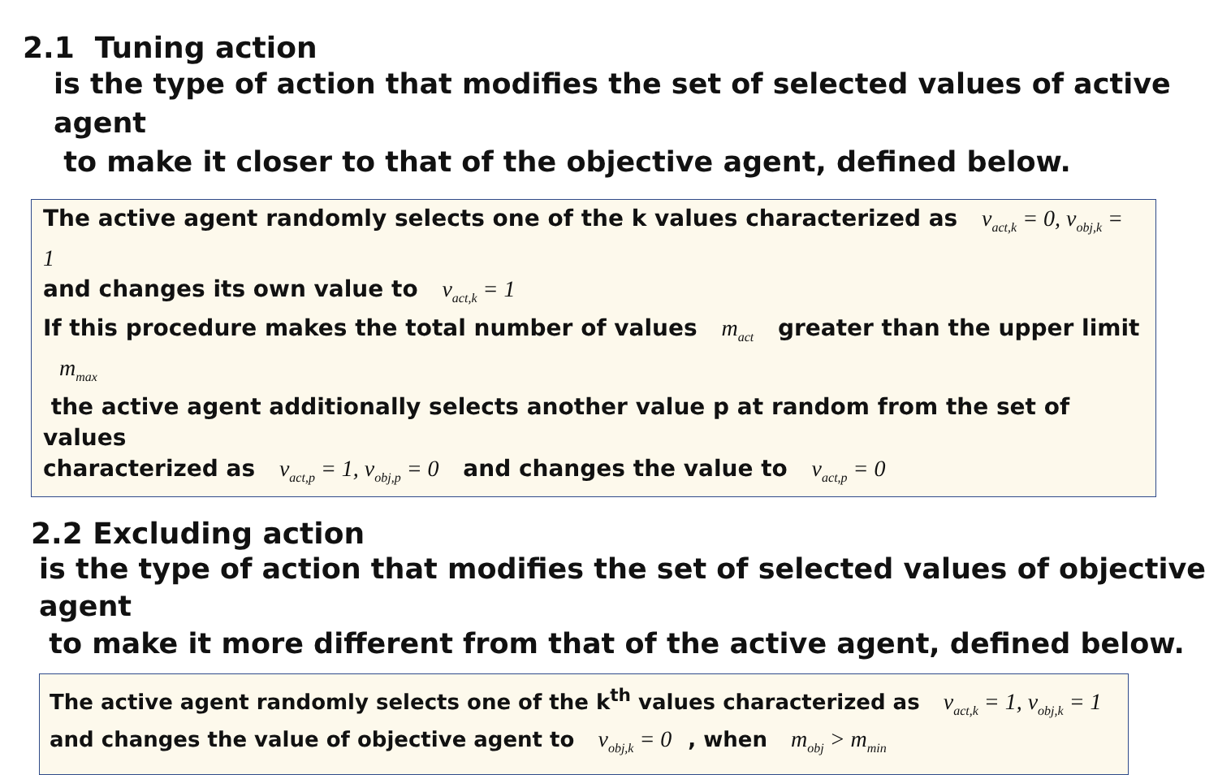2.1 Tuning action
is the type of action that modifies the set of selected values of active agent
to make it closer to that of the objective agent, defined below.
The active agent randomly selects one of the k values characterized as v<sub>act,k</sub> = 0, v<sub>obj,k</sub> = 1
and changes its own value to v<sub>act,k</sub> = 1
If this procedure makes the total number of values m<sub>act</sub> greater than the upper limit m<sub>max</sub>
the active agent additionally selects another value p at random from the set of values
characterized as v<sub>act,p</sub> = 1, v<sub>obj,p</sub> = 0 and changes the value to v<sub>act,p</sub> = 0
2.2 Excluding action
is the type of action that modifies the set of selected values of objective agent
to make it more different from that of the active agent, defined below.
The active agent randomly selects one of the k<sup>th</sup> values characterized as v<sub>act,k</sub> = 1, v<sub>obj,k</sub> = 1
and changes the value of objective agent to v<sub>obj,k</sub> = 0, when m<sub>obj</sub> > m<sub>min</sub>